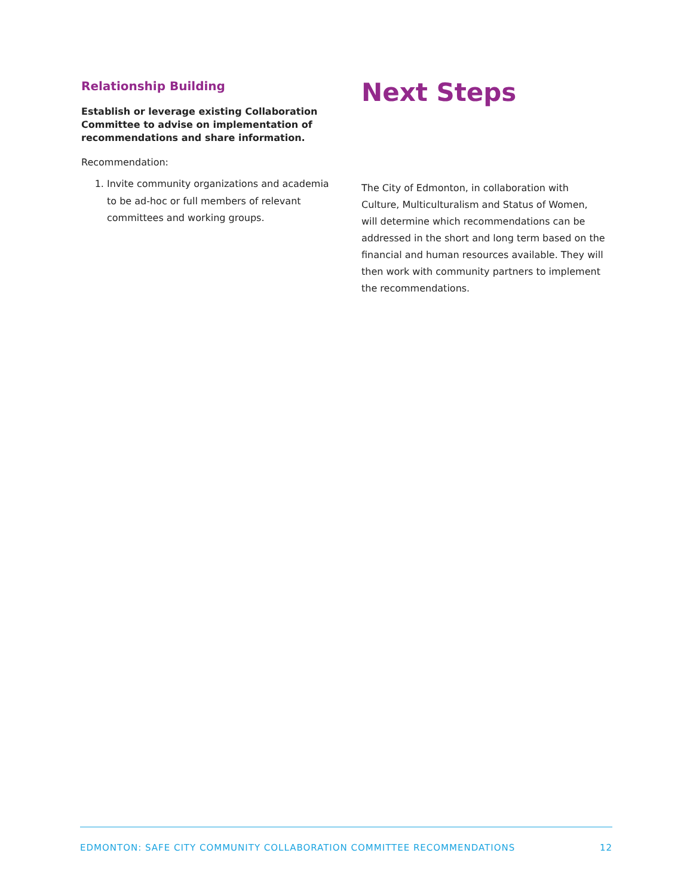Relationship Building
Establish or leverage existing Collaboration Committee to advise on implementation of recommendations and share information.
Recommendation:
1. Invite community organizations and academia to be ad-hoc or full members of relevant committees and working groups.
Next Steps
The City of Edmonton, in collaboration with Culture, Multiculturalism and Status of Women, will determine which recommendations can be addressed in the short and long term based on the financial and human resources available. They will then work with community partners to implement the recommendations.
EDMONTON: SAFE CITY COMMUNITY COLLABORATION COMMITTEE RECOMMENDATIONS 12